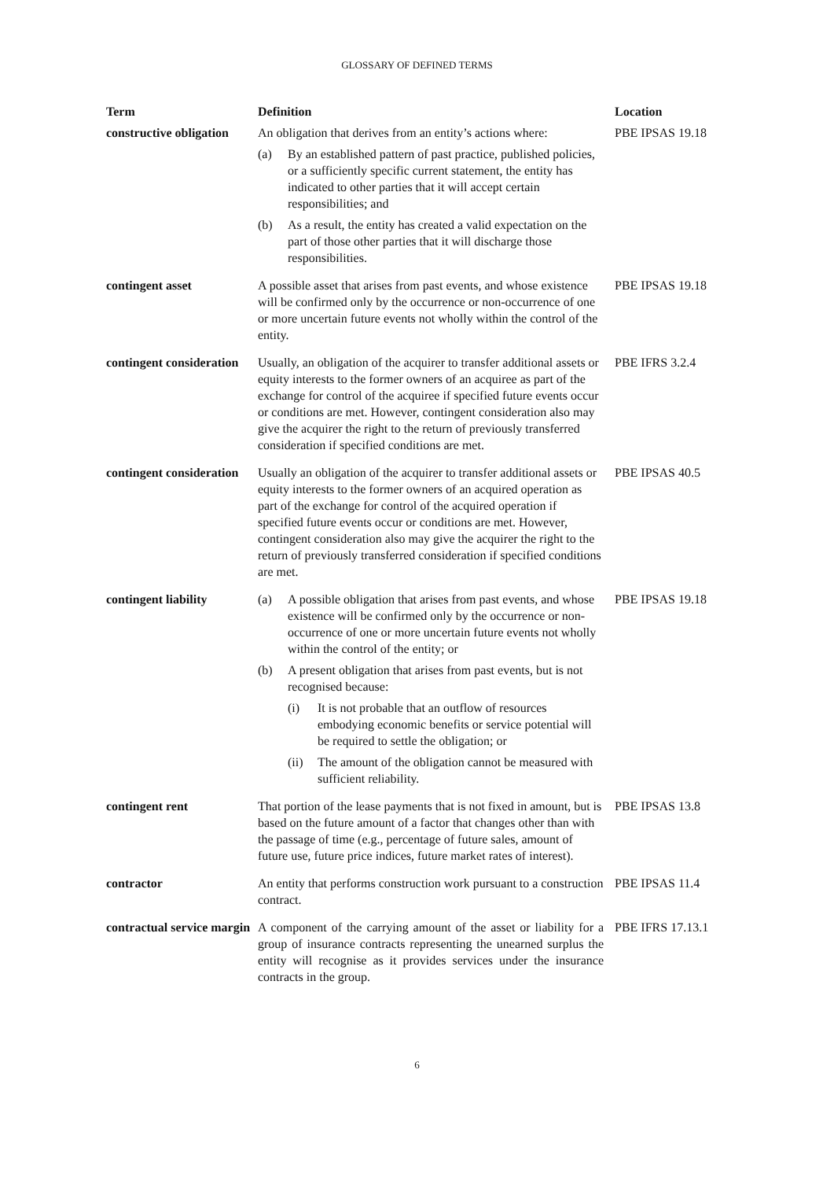GLOSSARY OF DEFINED TERMS
| Term | Definition | Location |
| --- | --- | --- |
| constructive obligation | An obligation that derives from an entity’s actions where: (a) By an established pattern of past practice, published policies, or a sufficiently specific current statement, the entity has indicated to other parties that it will accept certain responsibilities; and (b) As a result, the entity has created a valid expectation on the part of those other parties that it will discharge those responsibilities. | PBE IPSAS 19.18 |
| contingent asset | A possible asset that arises from past events, and whose existence will be confirmed only by the occurrence or non-occurrence of one or more uncertain future events not wholly within the control of the entity. | PBE IPSAS 19.18 |
| contingent consideration | Usually, an obligation of the acquirer to transfer additional assets or equity interests to the former owners of an acquiree as part of the exchange for control of the acquiree if specified future events occur or conditions are met. However, contingent consideration also may give the acquirer the right to the return of previously transferred consideration if specified conditions are met. | PBE IFRS 3.2.4 |
| contingent consideration | Usually an obligation of the acquirer to transfer additional assets or equity interests to the former owners of an acquired operation as part of the exchange for control of the acquired operation if specified future events occur or conditions are met. However, contingent consideration also may give the acquirer the right to the return of previously transferred consideration if specified conditions are met. | PBE IPSAS 40.5 |
| contingent liability | (a) A possible obligation that arises from past events, and whose existence will be confirmed only by the occurrence or non-occurrence of one or more uncertain future events not wholly within the control of the entity; or (b) A present obligation that arises from past events, but is not recognised because: (i) It is not probable that an outflow of resources embodying economic benefits or service potential will be required to settle the obligation; or (ii) The amount of the obligation cannot be measured with sufficient reliability. | PBE IPSAS 19.18 |
| contingent rent | That portion of the lease payments that is not fixed in amount, but is based on the future amount of a factor that changes other than with the passage of time (e.g., percentage of future sales, amount of future use, future price indices, future market rates of interest). | PBE IPSAS 13.8 |
| contractor | An entity that performs construction work pursuant to a construction contract. | PBE IPSAS 11.4 |
| contractual service margin | A component of the carrying amount of the asset or liability for a group of insurance contracts representing the unearned surplus the entity will recognise as it provides services under the insurance contracts in the group. | PBE IFRS 17.13.1 |
6